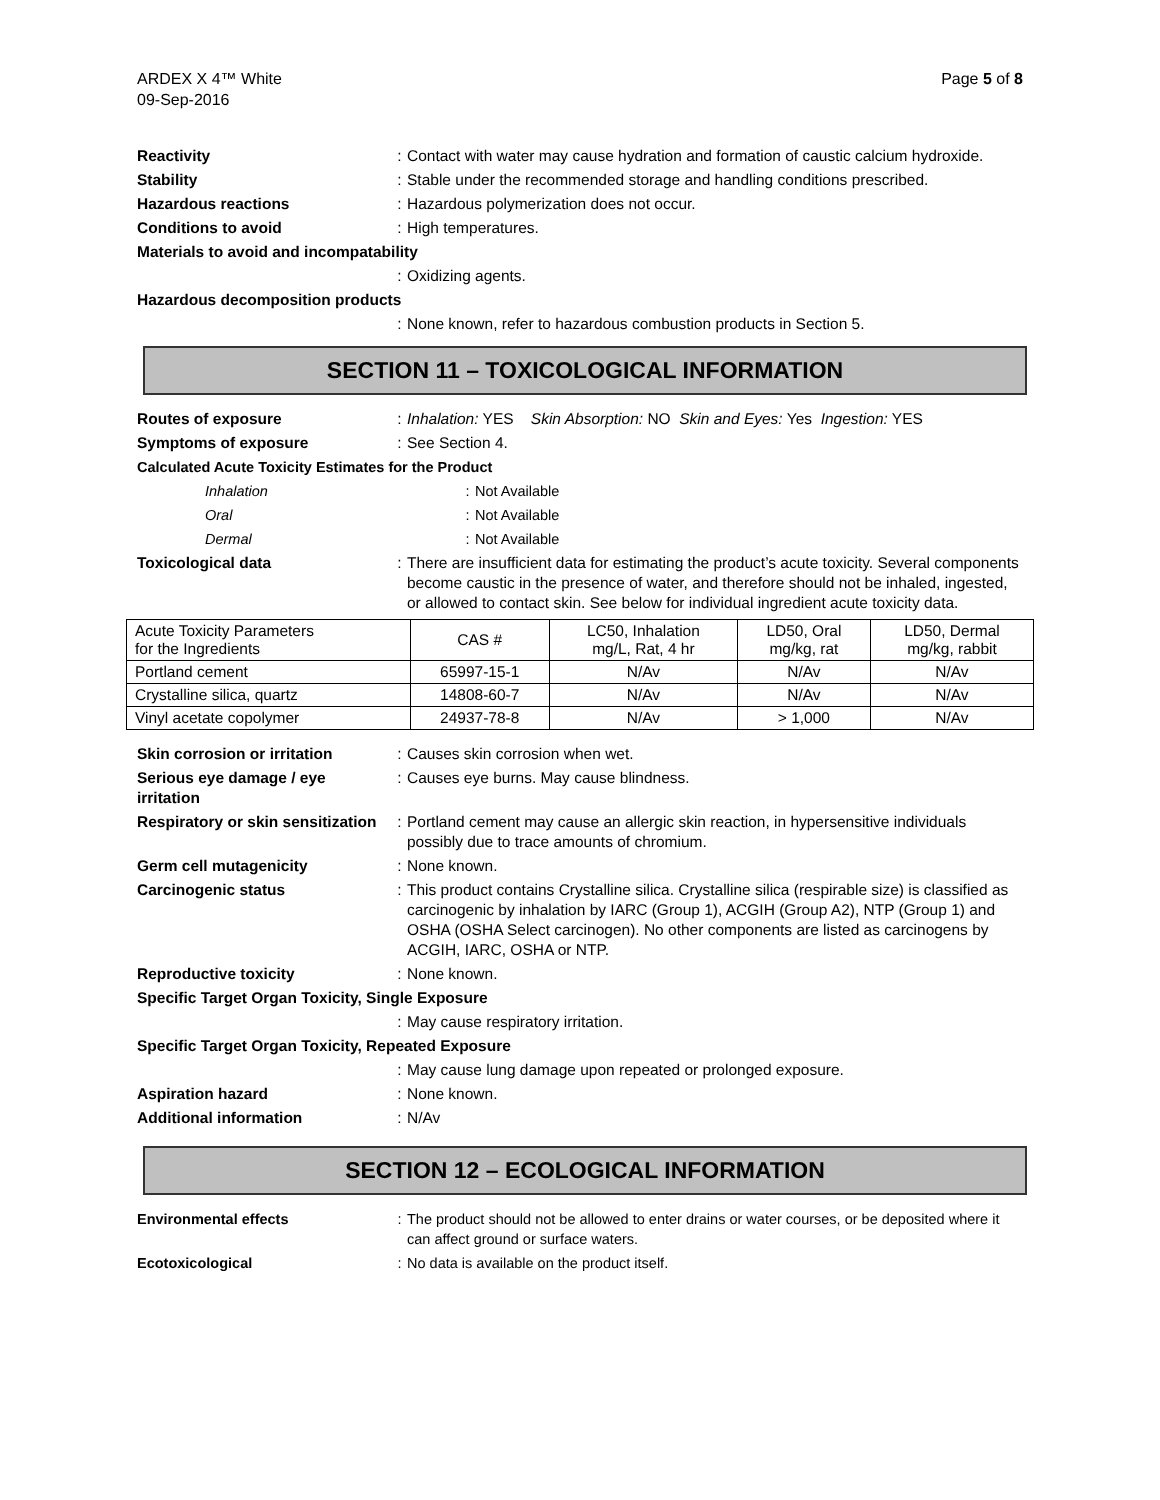ARDEX X 4™ White
09-Sep-2016
Page 5 of 8
Reactivity : Contact with water may cause hydration and formation of caustic calcium hydroxide.
Stability : Stable under the recommended storage and handling conditions prescribed.
Hazardous reactions : Hazardous polymerization does not occur.
Conditions to avoid : High temperatures.
Materials to avoid and incompatability
: Oxidizing agents.
Hazardous decomposition products
: None known, refer to hazardous combustion products in Section 5.
SECTION 11 – TOXICOLOGICAL INFORMATION
Routes of exposure : Inhalation: YES Skin Absorption: NO Skin and Eyes: Yes Ingestion: YES
Symptoms of exposure : See Section 4.
Calculated Acute Toxicity Estimates for the Product
Inhalation : Not Available
Oral : Not Available
Dermal : Not Available
Toxicological data : There are insufficient data for estimating the product’s acute toxicity. Several components become caustic in the presence of water, and therefore should not be inhaled, ingested, or allowed to contact skin. See below for individual ingredient acute toxicity data.
| Acute Toxicity Parameters for the Ingredients | CAS # | LC50, Inhalation mg/L, Rat, 4 hr | LD50, Oral mg/kg, rat | LD50, Dermal mg/kg, rabbit |
| --- | --- | --- | --- | --- |
| Portland cement | 65997-15-1 | N/Av | N/Av | N/Av |
| Crystalline silica, quartz | 14808-60-7 | N/Av | N/Av | N/Av |
| Vinyl acetate copolymer | 24937-78-8 | N/Av | > 1,000 | N/Av |
Skin corrosion or irritation
: Causes skin corrosion when wet.
Serious eye damage / eye irritation
: Causes eye burns. May cause blindness.
Respiratory or skin sensitization
: Portland cement may cause an allergic skin reaction, in hypersensitive individuals possibly due to trace amounts of chromium.
Germ cell mutagenicity : None known.
Carcinogenic status : This product contains Crystalline silica. Crystalline silica (respirable size) is classified as carcinogenic by inhalation by IARC (Group 1), ACGIH (Group A2), NTP (Group 1) and OSHA (OSHA Select carcinogen). No other components are listed as carcinogens by ACGIH, IARC, OSHA or NTP.
Reproductive toxicity : None known.
Specific Target Organ Toxicity, Single Exposure
: May cause respiratory irritation.
Specific Target Organ Toxicity, Repeated Exposure
: May cause lung damage upon repeated or prolonged exposure.
Aspiration hazard : None known.
Additional information : N/Av
SECTION 12 – ECOLOGICAL INFORMATION
Environmental effects : The product should not be allowed to enter drains or water courses, or be deposited where it can affect ground or surface waters.
Ecotoxicological : No data is available on the product itself.